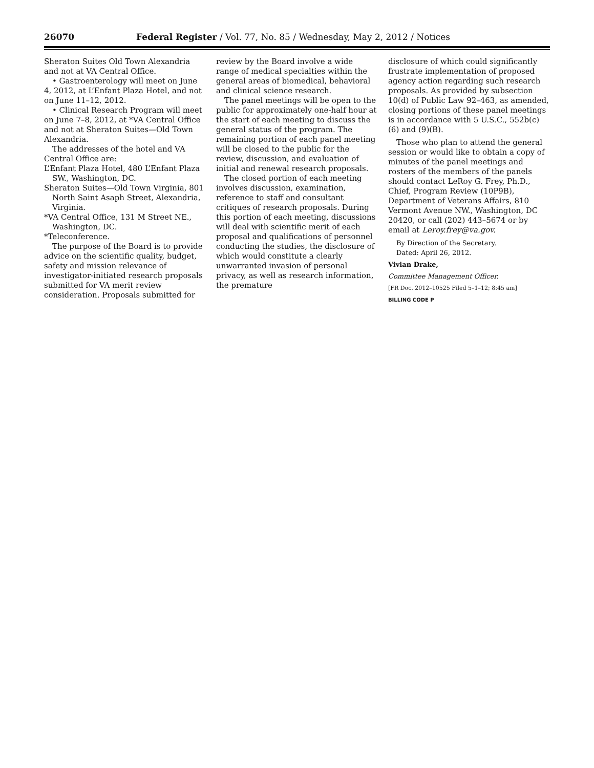26070 Federal Register / Vol. 77, No. 85 / Wednesday, May 2, 2012 / Notices
Sheraton Suites Old Town Alexandria and not at VA Central Office.
• Gastroenterology will meet on June 4, 2012, at L’Enfant Plaza Hotel, and not on June 11–12, 2012.
• Clinical Research Program will meet on June 7–8, 2012, at *VA Central Office and not at Sheraton Suites—Old Town Alexandria.
The addresses of the hotel and VA Central Office are:
L’Enfant Plaza Hotel, 480 L’Enfant Plaza SW., Washington, DC.
Sheraton Suites—Old Town Virginia, 801 North Saint Asaph Street, Alexandria, Virginia.
*VA Central Office, 131 M Street NE., Washington, DC.
*Teleconference.
The purpose of the Board is to provide advice on the scientific quality, budget, safety and mission relevance of investigator-initiated research proposals submitted for VA merit review consideration. Proposals submitted for
review by the Board involve a wide range of medical specialties within the general areas of biomedical, behavioral and clinical science research.
The panel meetings will be open to the public for approximately one-half hour at the start of each meeting to discuss the general status of the program. The remaining portion of each panel meeting will be closed to the public for the review, discussion, and evaluation of initial and renewal research proposals.
The closed portion of each meeting involves discussion, examination, reference to staff and consultant critiques of research proposals. During this portion of each meeting, discussions will deal with scientific merit of each proposal and qualifications of personnel conducting the studies, the disclosure of which would constitute a clearly unwarranted invasion of personal privacy, as well as research information, the premature
disclosure of which could significantly frustrate implementation of proposed agency action regarding such research proposals. As provided by subsection 10(d) of Public Law 92–463, as amended, closing portions of these panel meetings is in accordance with 5 U.S.C., 552b(c)(6) and (9)(B).
Those who plan to attend the general session or would like to obtain a copy of minutes of the panel meetings and rosters of the members of the panels should contact LeRoy G. Frey, Ph.D., Chief, Program Review (10P9B), Department of Veterans Affairs, 810 Vermont Avenue NW., Washington, DC 20420, or call (202) 443–5674 or by email at Leroy.frey@va.gov.
By Direction of the Secretary.
Dated: April 26, 2012.
Vivian Drake,
Committee Management Officer.
[FR Doc. 2012–10525 Filed 5–1–12; 8:45 am]
BILLING CODE P